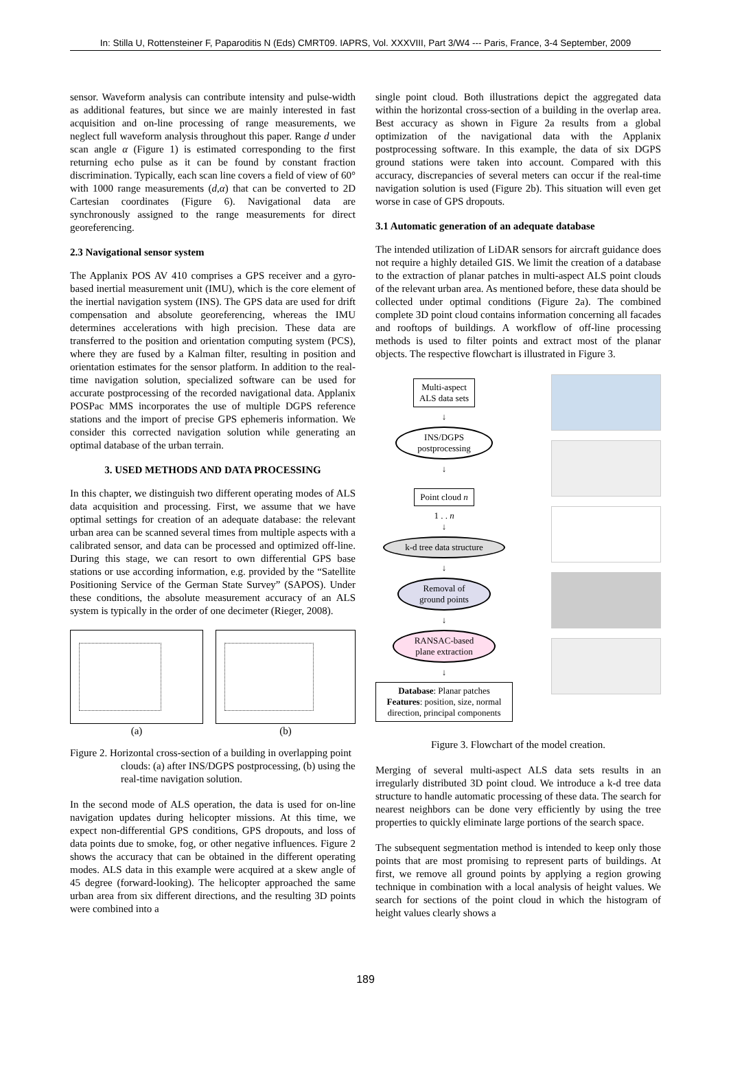In: Stilla U, Rottensteiner F, Paparoditis N (Eds) CMRT09. IAPRS, Vol. XXXVIII, Part 3/W4 --- Paris, France, 3-4 September, 2009
sensor. Waveform analysis can contribute intensity and pulse-width as additional features, but since we are mainly interested in fast acquisition and on-line processing of range measurements, we neglect full waveform analysis throughout this paper. Range d under scan angle α (Figure 1) is estimated corresponding to the first returning echo pulse as it can be found by constant fraction discrimination. Typically, each scan line covers a field of view of 60° with 1000 range measurements (d,α) that can be converted to 2D Cartesian coordinates (Figure 6). Navigational data are synchronously assigned to the range measurements for direct georeferencing.
2.3 Navigational sensor system
The Applanix POS AV 410 comprises a GPS receiver and a gyro-based inertial measurement unit (IMU), which is the core element of the inertial navigation system (INS). The GPS data are used for drift compensation and absolute georeferencing, whereas the IMU determines accelerations with high precision. These data are transferred to the position and orientation computing system (PCS), where they are fused by a Kalman filter, resulting in position and orientation estimates for the sensor platform. In addition to the real-time navigation solution, specialized software can be used for accurate postprocessing of the recorded navigational data. Applanix POSPac MMS incorporates the use of multiple DGPS reference stations and the import of precise GPS ephemeris information. We consider this corrected navigation solution while generating an optimal database of the urban terrain.
3. USED METHODS AND DATA PROCESSING
In this chapter, we distinguish two different operating modes of ALS data acquisition and processing. First, we assume that we have optimal settings for creation of an adequate database: the relevant urban area can be scanned several times from multiple aspects with a calibrated sensor, and data can be processed and optimized off-line. During this stage, we can resort to own differential GPS base stations or use according information, e.g. provided by the “Satellite Positioning Service of the German State Survey” (SAPOS). Under these conditions, the absolute measurement accuracy of an ALS system is typically in the order of one decimeter (Rieger, 2008).
(a) (b)
Figure 2. Horizontal cross-section of a building in overlapping point clouds: (a) after INS/DGPS postprocessing, (b) using the real-time navigation solution.
In the second mode of ALS operation, the data is used for on-line navigation updates during helicopter missions. At this time, we expect non-differential GPS conditions, GPS dropouts, and loss of data points due to smoke, fog, or other negative influences. Figure 2 shows the accuracy that can be obtained in the different operating modes. ALS data in this example were acquired at a skew angle of 45 degree (forward-looking). The helicopter approached the same urban area from six different directions, and the resulting 3D points were combined into a
single point cloud. Both illustrations depict the aggregated data within the horizontal cross-section of a building in the overlap area. Best accuracy as shown in Figure 2a results from a global optimization of the navigational data with the Applanix postprocessing software. In this example, the data of six DGPS ground stations were taken into account. Compared with this accuracy, discrepancies of several meters can occur if the real-time navigation solution is used (Figure 2b). This situation will even get worse in case of GPS dropouts.
3.1 Automatic generation of an adequate database
The intended utilization of LiDAR sensors for aircraft guidance does not require a highly detailed GIS. We limit the creation of a database to the extraction of planar patches in multi-aspect ALS point clouds of the relevant urban area. As mentioned before, these data should be collected under optimal conditions (Figure 2a). The combined complete 3D point cloud contains information concerning all facades and rooftops of buildings. A workflow of off-line processing methods is used to filter points and extract most of the planar objects. The respective flowchart is illustrated in Figure 3.
Multi-aspect
ALS data sets
↓
INS/DGPS
postprocessing
↓
Point cloud n
1 . . n
↓
k-d tree data structure
↓
Removal of
ground points
↓
RANSAC-based
plane extraction
↓
Database: Planar patches
Features: position, size, normal direction, principal components
Figure 3. Flowchart of the model creation.
Merging of several multi-aspect ALS data sets results in an irregularly distributed 3D point cloud. We introduce a k-d tree data structure to handle automatic processing of these data. The search for nearest neighbors can be done very efficiently by using the tree properties to quickly eliminate large portions of the search space.
The subsequent segmentation method is intended to keep only those points that are most promising to represent parts of buildings. At first, we remove all ground points by applying a region growing technique in combination with a local analysis of height values. We search for sections of the point cloud in which the histogram of height values clearly shows a
189